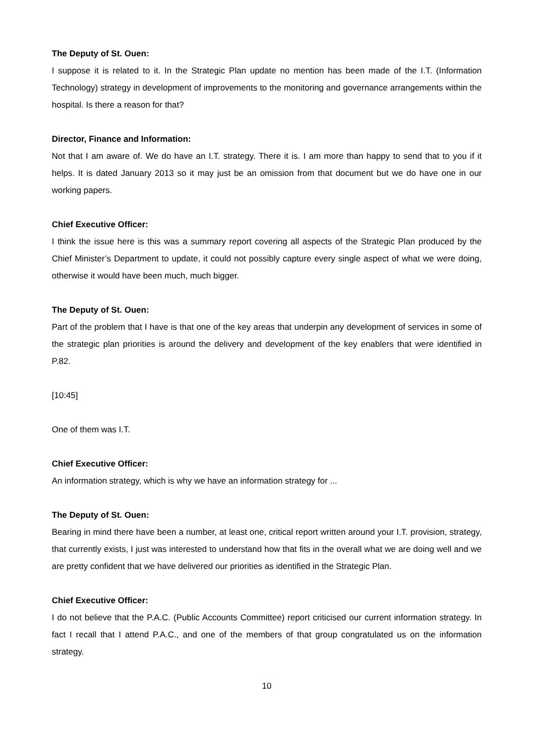The Deputy of St. Ouen:
I suppose it is related to it. In the Strategic Plan update no mention has been made of the I.T. (Information Technology) strategy in development of improvements to the monitoring and governance arrangements within the hospital. Is there a reason for that?
Director, Finance and Information:
Not that I am aware of. We do have an I.T. strategy. There it is. I am more than happy to send that to you if it helps. It is dated January 2013 so it may just be an omission from that document but we do have one in our working papers.
Chief Executive Officer:
I think the issue here is this was a summary report covering all aspects of the Strategic Plan produced by the Chief Minister’s Department to update, it could not possibly capture every single aspect of what we were doing, otherwise it would have been much, much bigger.
The Deputy of St. Ouen:
Part of the problem that I have is that one of the key areas that underpin any development of services in some of the strategic plan priorities is around the delivery and development of the key enablers that were identified in P.82.
[10:45]
One of them was I.T.
Chief Executive Officer:
An information strategy, which is why we have an information strategy for ...
The Deputy of St. Ouen:
Bearing in mind there have been a number, at least one, critical report written around your I.T. provision, strategy, that currently exists, I just was interested to understand how that fits in the overall what we are doing well and we are pretty confident that we have delivered our priorities as identified in the Strategic Plan.
Chief Executive Officer:
I do not believe that the P.A.C. (Public Accounts Committee) report criticised our current information strategy. In fact I recall that I attend P.A.C., and one of the members of that group congratulated us on the information strategy.
10